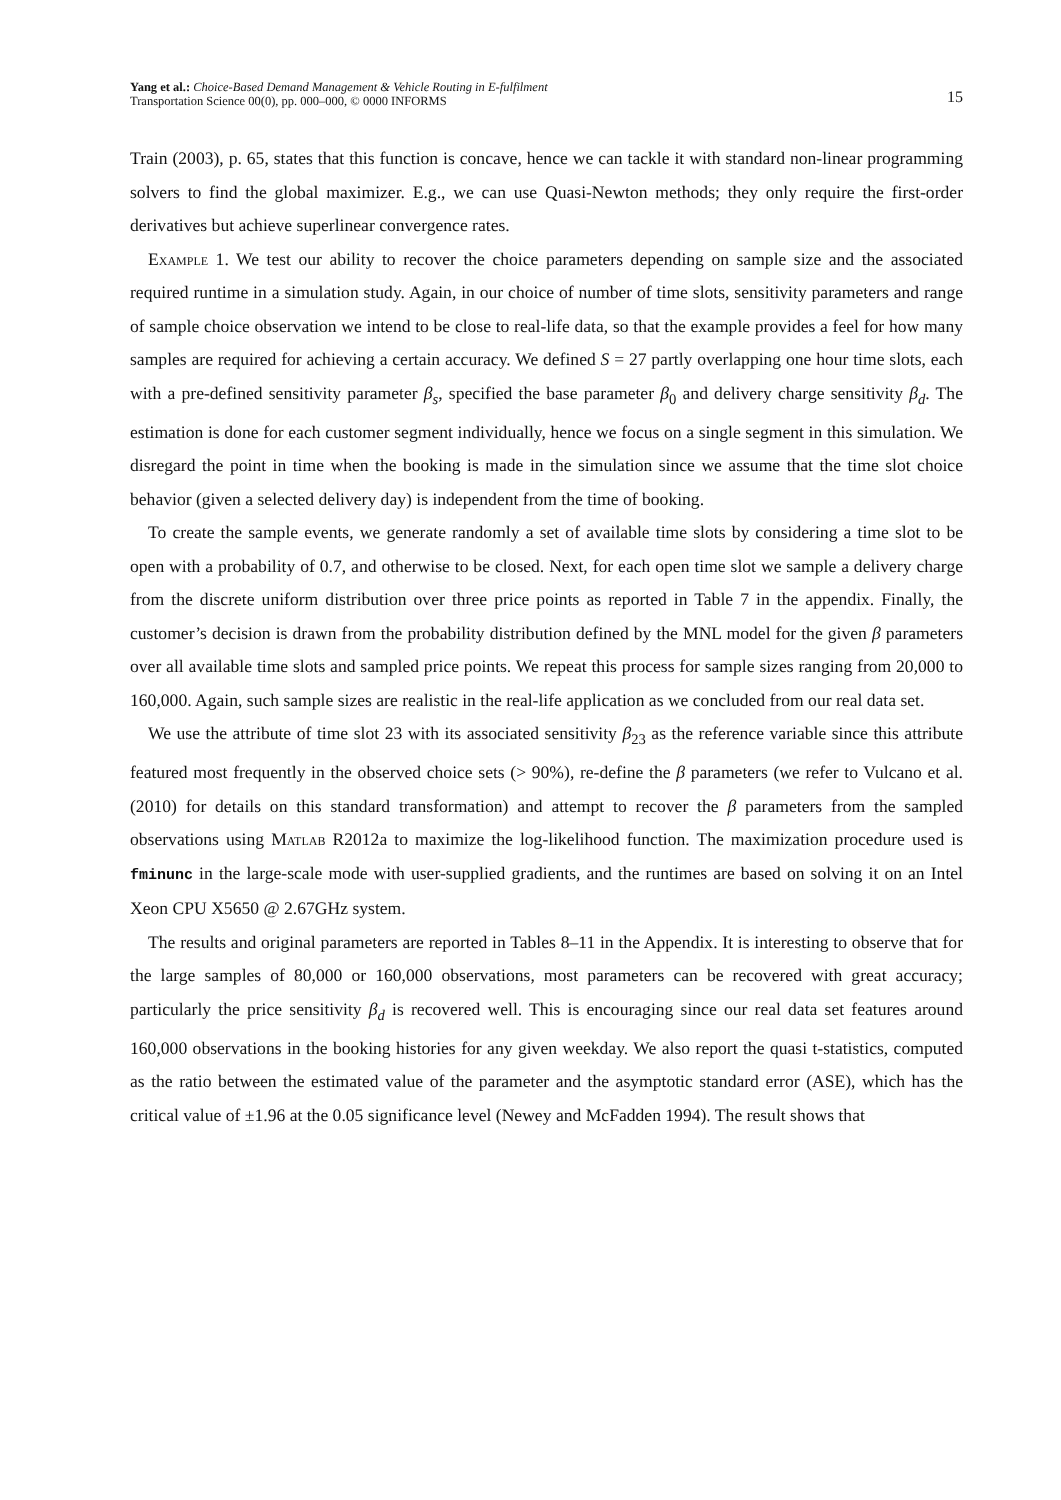Yang et al.: Choice-Based Demand Management & Vehicle Routing in E-fulfilment
Transportation Science 00(0), pp. 000–000, © 0000 INFORMS
15
Train (2003), p. 65, states that this function is concave, hence we can tackle it with standard non-linear programming solvers to find the global maximizer. E.g., we can use Quasi-Newton methods; they only require the first-order derivatives but achieve superlinear convergence rates.
Example 1. We test our ability to recover the choice parameters depending on sample size and the associated required runtime in a simulation study. Again, in our choice of number of time slots, sensitivity parameters and range of sample choice observation we intend to be close to real-life data, so that the example provides a feel for how many samples are required for achieving a certain accuracy. We defined S = 27 partly overlapping one hour time slots, each with a pre-defined sensitivity parameter β<sub>s</sub>, specified the base parameter β<sub>0</sub> and delivery charge sensitivity β<sub>d</sub>. The estimation is done for each customer segment individually, hence we focus on a single segment in this simulation. We disregard the point in time when the booking is made in the simulation since we assume that the time slot choice behavior (given a selected delivery day) is independent from the time of booking.
To create the sample events, we generate randomly a set of available time slots by considering a time slot to be open with a probability of 0.7, and otherwise to be closed. Next, for each open time slot we sample a delivery charge from the discrete uniform distribution over three price points as reported in Table 7 in the appendix. Finally, the customer’s decision is drawn from the probability distribution defined by the MNL model for the given β parameters over all available time slots and sampled price points. We repeat this process for sample sizes ranging from 20,000 to 160,000. Again, such sample sizes are realistic in the real-life application as we concluded from our real data set.
We use the attribute of time slot 23 with its associated sensitivity β<sub>23</sub> as the reference variable since this attribute featured most frequently in the observed choice sets (> 90%), re-define the β parameters (we refer to Vulcano et al. (2010) for details on this standard transformation) and attempt to recover the β parameters from the sampled observations using Matlab R2012a to maximize the log-likelihood function. The maximization procedure used is fminunc in the large-scale mode with user-supplied gradients, and the runtimes are based on solving it on an Intel Xeon CPU X5650 @ 2.67GHz system.
The results and original parameters are reported in Tables 8–11 in the Appendix. It is interesting to observe that for the large samples of 80,000 or 160,000 observations, most parameters can be recovered with great accuracy; particularly the price sensitivity β<sub>d</sub> is recovered well. This is encouraging since our real data set features around 160,000 observations in the booking histories for any given weekday. We also report the quasi t-statistics, computed as the ratio between the estimated value of the parameter and the asymptotic standard error (ASE), which has the critical value of ±1.96 at the 0.05 significance level (Newey and McFadden 1994). The result shows that